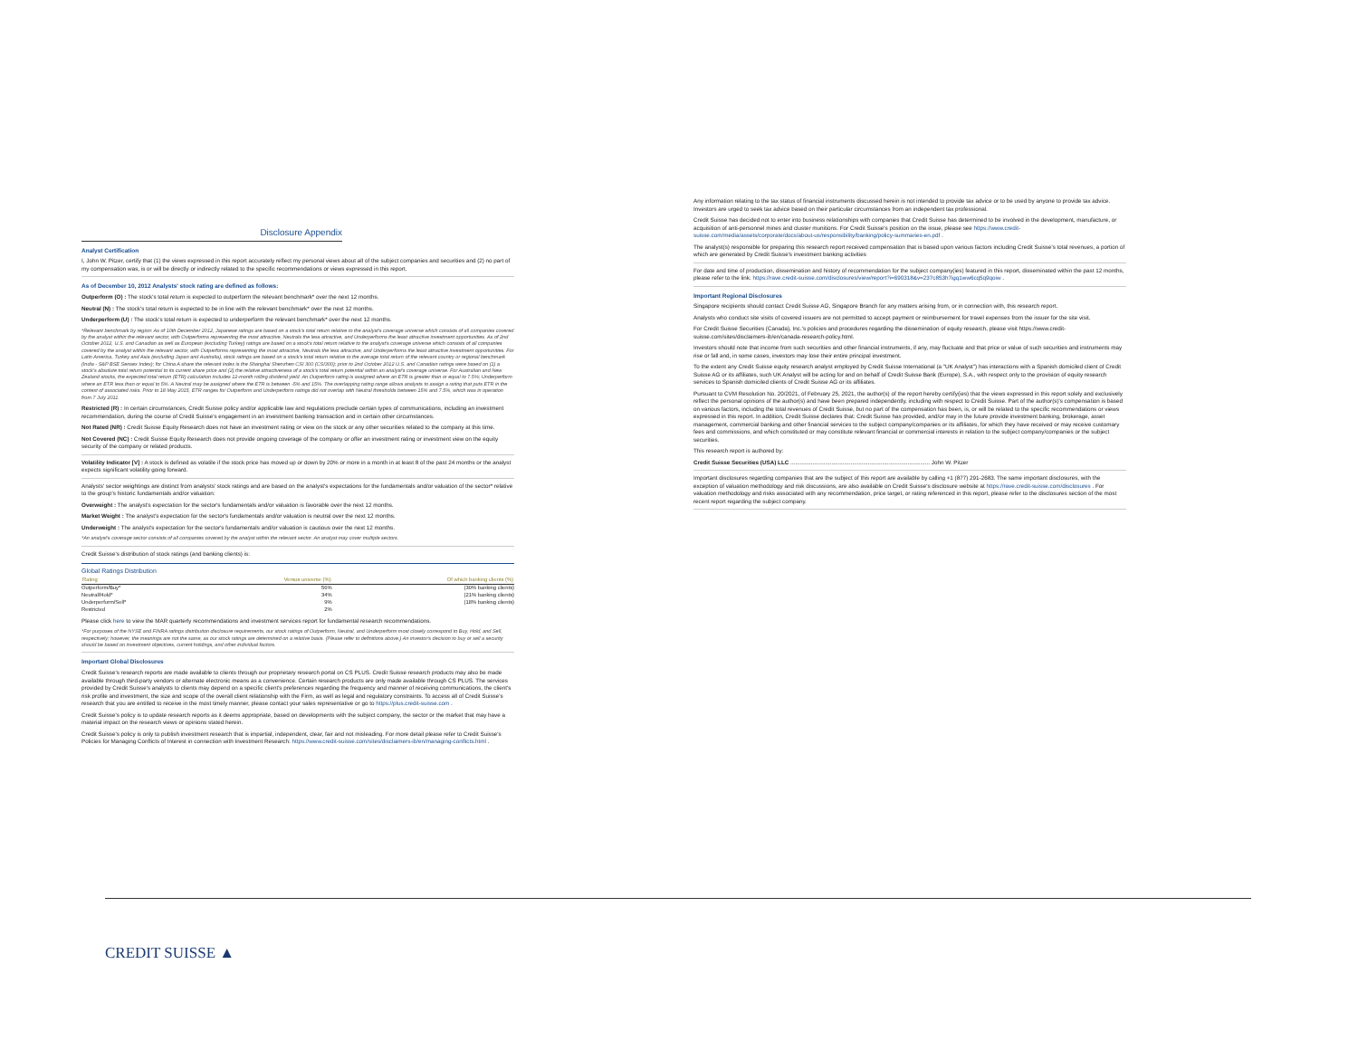Disclosure Appendix
Analyst Certification
I, John W. Pitzer, certify that (1) the views expressed in this report accurately reflect my personal views about all of the subject companies and securities and (2) no part of my compensation was, is or will be directly or indirectly related to the specific recommendations or views expressed in this report.
As of December 10, 2012 Analysts' stock rating are defined as follows:
Outperform (O) : The stock's total return is expected to outperform the relevant benchmark* over the next 12 months.
Neutral (N) : The stock's total return is expected to be in line with the relevant benchmark* over the next 12 months.
Underperform (U) : The stock's total return is expected to underperform the relevant benchmark* over the next 12 months.
*Relevant benchmark by region: As of 10th December 2012, Japanese ratings are based on a stock's total return relative to the analyst's coverage universe which consists of all companies covered by the analyst within the relevant sector, with Outperforms representing the most attractive, Neutrals the less attractive, and Underperforms the least attractive investment opportunities. As of 2nd October 2012, U.S. and Canadian as well as European (excluding Turkey) ratings are based on a stock's total return relative to the analyst's coverage universe which consists of all companies covered by the analyst within the relevant sector, with Outperforms representing the most attractive, Neutrals the less attractive, and Underperforms the least attractive investment opportunities. For Latin America, Turkey and Asia (excluding Japan and Australia), stock ratings are based on a stock's total return relative to the average total return of the relevant country or regional benchmark (India - S&P BSE Sensex Index); for China A share the relevant index is the Shanghai Shenzhen CSI 300 (CSI300); prior to 2nd October 2012 U.S. and Canadian ratings were based on (1) a stock's absolute total return potential to its current share price and (2) the relative attractiveness of a stock's total return potential within an analyst's coverage universe. For Australian and New Zealand stocks, the expected total return (ETR) calculation includes 12-month rolling dividend yield. An Outperform rating is assigned where an ETR is greater than or equal to 7.5%; Underperform where an ETR less than or equal to 5%. A Neutral may be assigned where the ETR is between -5% and 15%. The overlapping rating range allows analysts to assign a rating that puts ETR in the context of associated risks. Prior to 18 May 2015, ETR ranges for Outperform and Underperform ratings did not overlap with Neutral thresholds between 15% and 7.5%, which was in operation from 7 July 2011.
Restricted (R) : In certain circumstances, Credit Suisse policy and/or applicable law and regulations preclude certain types of communications, including an investment recommendation, during the course of Credit Suisse's engagement in an investment banking transaction and in certain other circumstances.
Not Rated (NR) : Credit Suisse Equity Research does not have an investment rating or view on the stock or any other securities related to the company at this time.
Not Covered (NC) : Credit Suisse Equity Research does not provide ongoing coverage of the company or offer an investment rating or investment view on the equity security of the company or related products.
Volatility Indicator [V] : A stock is defined as volatile if the stock price has moved up or down by 20% or more in a month in at least 8 of the past 24 months or the analyst expects significant volatility going forward.
Analysts' sector weightings are distinct from analysts' stock ratings and are based on the analyst's expectations for the fundamentals and/or valuation of the sector* relative to the group's historic fundamentals and/or valuation:
Overweight : The analyst's expectation for the sector's fundamentals and/or valuation is favorable over the next 12 months.
Market Weight : The analyst's expectation for the sector's fundamentals and/or valuation is neutral over the next 12 months.
Underweight : The analyst's expectation for the sector's fundamentals and/or valuation is cautious over the next 12 months.
*An analyst's coverage sector consists of all companies covered by the analyst within the relevant sector. An analyst may cover multiple sectors.
Credit Suisse's distribution of stock ratings (and banking clients) is:
Global Ratings Distribution
| Rating | Versus universe (%) | Of which banking clients (%) |
| --- | --- | --- |
| Outperform/Buy* | 56% | (30% banking clients) |
| Neutral/Hold* | 34% | (21% banking clients) |
| Underperform/Sell* | 9% | (18% banking clients) |
| Restricted | 2% | |
Please click here to view the MAR quarterly recommendations and investment services report for fundamental research recommendations.
*For purposes of the NYSE and FINRA ratings distribution disclosure requirements, our stock ratings of Outperform, Neutral, and Underperform most closely correspond to Buy, Hold, and Sell, respectively; however, the meanings are not the same, as our stock ratings are determined on a relative basis. (Please refer to definitions above.) An investor's decision to buy or sell a security should be based on investment objectives, current holdings, and other individual factors.
Important Global Disclosures
Credit Suisse's research reports are made available to clients through our proprietary research portal on CS PLUS. Credit Suisse research products may also be made available through third-party vendors or alternate electronic means as a convenience. Certain research products are only made available through CS PLUS. The services provided by Credit Suisse's analysts to clients may depend on a specific client's preferences regarding the frequency and manner of receiving communications, the client's risk profile and investment, the size and scope of the overall client relationship with the Firm, as well as legal and regulatory constraints. To access all of Credit Suisse's research that you are entitled to receive in the most timely manner, please contact your sales representative or go to https://plus.credit-suisse.com .
Credit Suisse's policy is to update research reports as it deems appropriate, based on developments with the subject company, the sector or the market that may have a material impact on the research views or opinions stated herein.
Credit Suisse's policy is only to publish investment research that is impartial, independent, clear, fair and not misleading. For more detail please refer to Credit Suisse's Policies for Managing Conflicts of Interest in connection with Investment Research: https://www.credit-suisse.com/sites/disclaimers-ib/en/managing-conflicts.html .
Any information relating to the tax status of financial instruments discussed herein is not intended to provide tax advice or to be used by anyone to provide tax advice. Investors are urged to seek tax advice based on their particular circumstances from an independent tax professional.
Credit Suisse has decided not to enter into business relationships with companies that Credit Suisse has determined to be involved in the development, manufacture, or acquisition of anti-personnel mines and cluster munitions. For Credit Suisse's position on the issue, please see https://www.credit-suisse.com/media/assets/corporate/docs/about-us/responsibility/banking/policy-summaries-en.pdf .
The analyst(s) responsible for preparing this research report received compensation that is based upon various factors including Credit Suisse's total revenues, a portion of which are generated by Credit Suisse's investment banking activities
For date and time of production, dissemination and history of recommendation for the subject company(ies) featured in this report, disseminated within the past 12 months, please refer to the link: https://rave.credit-suisse.com/disclosures/view/report?i=690318&v=237c853h7igq1ww6cq5q9qoiw .
Important Regional Disclosures
Singapore recipients should contact Credit Suisse AG, Singapore Branch for any matters arising from, or in connection with, this research report.
Analysts who conduct site visits of covered issuers are not permitted to accept payment or reimbursement for travel expenses from the issuer for the site visit.
For Credit Suisse Securities (Canada), Inc.'s policies and procedures regarding the dissemination of equity research, please visit https://www.credit-suisse.com/sites/disclaimers-ib/en/canada-research-policy.html.
Investors should note that income from such securities and other financial instruments, if any, may fluctuate and that price or value of such securities and instruments may rise or fall and, in some cases, investors may lose their entire principal investment.
To the extent any Credit Suisse equity research analyst employed by Credit Suisse International (a "UK Analyst") has interactions with a Spanish domiciled client of Credit Suisse AG or its affiliates, such UK Analyst will be acting for and on behalf of Credit Suisse Bank (Europe), S.A., with respect only to the provision of equity research services to Spanish domiciled clients of Credit Suisse AG or its affiliates.
Pursuant to CVM Resolution No. 20/2021, of February 25, 2021, the author(s) of the report hereby certify(ies) that the views expressed in this report solely and exclusively reflect the personal opinions of the author(s) and have been prepared independently, including with respect to Credit Suisse. Part of the author(s)'s compensation is based on various factors, including the total revenues of Credit Suisse, but no part of the compensation has been, is, or will be related to the specific recommendations or views expressed in this report. In addition, Credit Suisse declares that: Credit Suisse has provided, and/or may in the future provide investment banking, brokerage, asset management, commercial banking and other financial services to the subject company/companies or its affiliates, for which they have received or may receive customary fees and commissions, and which constituted or may constitute relevant financial or commercial interests in relation to the subject company/companies or the subject securities.
This research report is authored by:
Credit Suisse Securities (USA) LLC ........................................................................................ John W. Pitzer
Important disclosures regarding companies that are the subject of this report are available by calling +1 (877) 291-2683. The same important disclosures, with the exception of valuation methodology and risk discussions, are also available on Credit Suisse's disclosure website at https://rave.credit-suisse.com/disclosures . For valuation methodology and risks associated with any recommendation, price target, or rating referenced in this report, please refer to the disclosures section of the most recent report regarding the subject company.
CREDIT SUISSE ▲